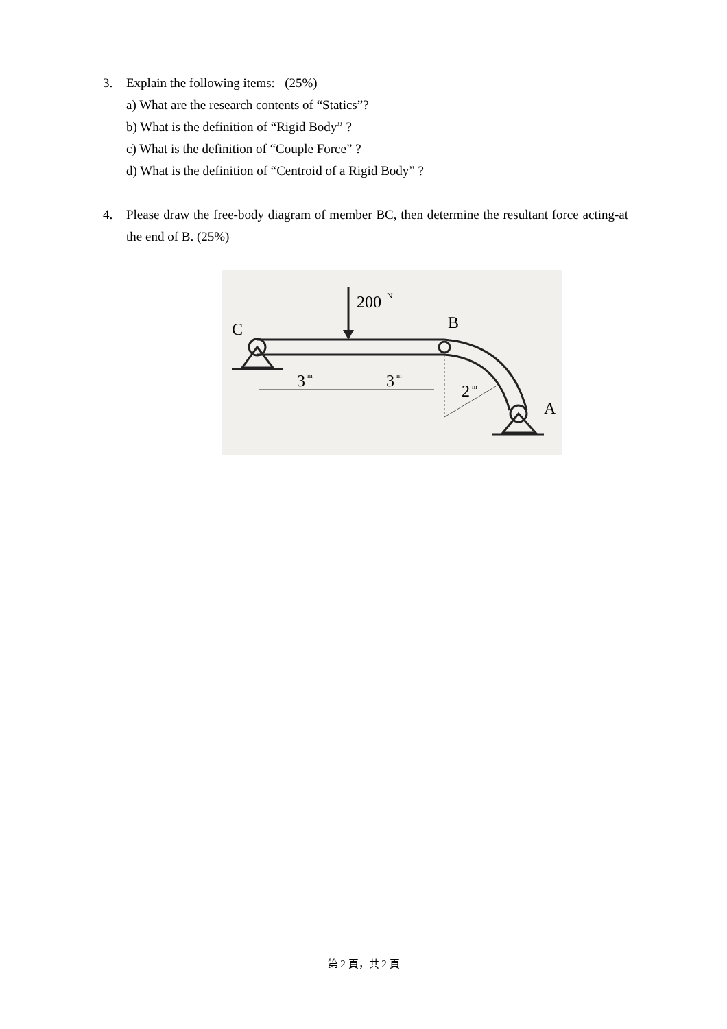3. Explain the following items: (25%)
a) What are the research contents of “Statics”?
b) What is the definition of “Rigid Body” ?
c) What is the definition of “Couple Force” ?
d) What is the definition of “Centroid of a Rigid Body” ?
4. Please draw the free-body diagram of member BC, then determine the resultant force acting-at the end of B. (25%)
200
N
C
B
A
3
m
3
m
2
m
第 2 頁，共 2 頁